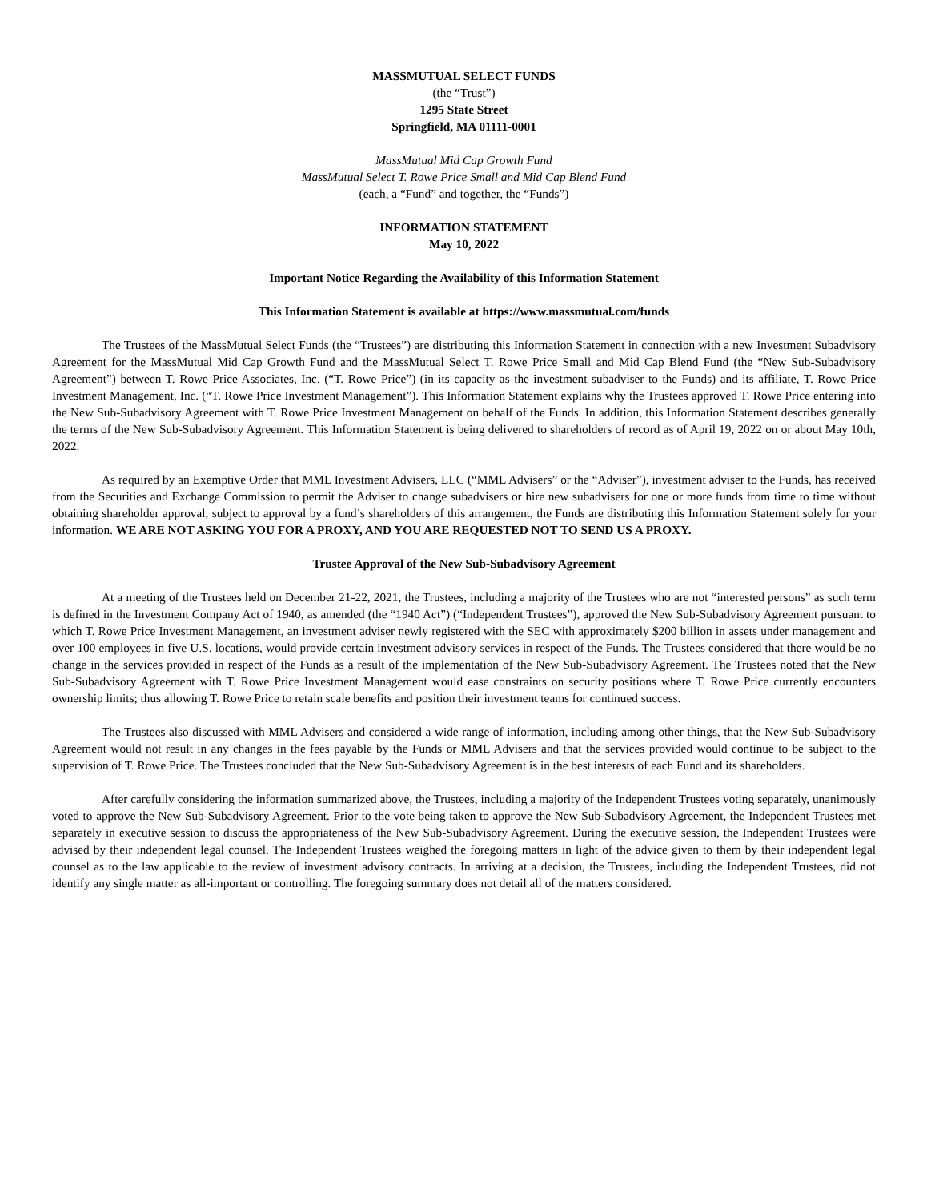MASSMUTUAL SELECT FUNDS
(the “Trust”)
1295 State Street
Springfield, MA 01111-0001
MassMutual Mid Cap Growth Fund
MassMutual Select T. Rowe Price Small and Mid Cap Blend Fund
(each, a “Fund” and together, the “Funds”)
INFORMATION STATEMENT
May 10, 2022
Important Notice Regarding the Availability of this Information Statement
This Information Statement is available at https://www.massmutual.com/funds
The Trustees of the MassMutual Select Funds (the “Trustees”) are distributing this Information Statement in connection with a new Investment Subadvisory Agreement for the MassMutual Mid Cap Growth Fund and the MassMutual Select T. Rowe Price Small and Mid Cap Blend Fund (the “New Sub-Subadvisory Agreement”) between T. Rowe Price Associates, Inc. (“T. Rowe Price”) (in its capacity as the investment subadviser to the Funds) and its affiliate, T. Rowe Price Investment Management, Inc. (“T. Rowe Price Investment Management”). This Information Statement explains why the Trustees approved T. Rowe Price entering into the New Sub-Subadvisory Agreement with T. Rowe Price Investment Management on behalf of the Funds. In addition, this Information Statement describes generally the terms of the New Sub-Subadvisory Agreement. This Information Statement is being delivered to shareholders of record as of April 19, 2022 on or about May 10th, 2022.
As required by an Exemptive Order that MML Investment Advisers, LLC (“MML Advisers” or the “Adviser”), investment adviser to the Funds, has received from the Securities and Exchange Commission to permit the Adviser to change subadvisers or hire new subadvisers for one or more funds from time to time without obtaining shareholder approval, subject to approval by a fund’s shareholders of this arrangement, the Funds are distributing this Information Statement solely for your information. WE ARE NOT ASKING YOU FOR A PROXY, AND YOU ARE REQUESTED NOT TO SEND US A PROXY.
Trustee Approval of the New Sub-Subadvisory Agreement
At a meeting of the Trustees held on December 21-22, 2021, the Trustees, including a majority of the Trustees who are not “interested persons” as such term is defined in the Investment Company Act of 1940, as amended (the “1940 Act”) (“Independent Trustees”), approved the New Sub-Subadvisory Agreement pursuant to which T. Rowe Price Investment Management, an investment adviser newly registered with the SEC with approximately $200 billion in assets under management and over 100 employees in five U.S. locations, would provide certain investment advisory services in respect of the Funds. The Trustees considered that there would be no change in the services provided in respect of the Funds as a result of the implementation of the New Sub-Subadvisory Agreement. The Trustees noted that the New Sub-Subadvisory Agreement with T. Rowe Price Investment Management would ease constraints on security positions where T. Rowe Price currently encounters ownership limits; thus allowing T. Rowe Price to retain scale benefits and position their investment teams for continued success.
The Trustees also discussed with MML Advisers and considered a wide range of information, including among other things, that the New Sub-Subadvisory Agreement would not result in any changes in the fees payable by the Funds or MML Advisers and that the services provided would continue to be subject to the supervision of T. Rowe Price. The Trustees concluded that the New Sub-Subadvisory Agreement is in the best interests of each Fund and its shareholders.
After carefully considering the information summarized above, the Trustees, including a majority of the Independent Trustees voting separately, unanimously voted to approve the New Sub-Subadvisory Agreement. Prior to the vote being taken to approve the New Sub-Subadvisory Agreement, the Independent Trustees met separately in executive session to discuss the appropriateness of the New Sub-Subadvisory Agreement. During the executive session, the Independent Trustees were advised by their independent legal counsel. The Independent Trustees weighed the foregoing matters in light of the advice given to them by their independent legal counsel as to the law applicable to the review of investment advisory contracts. In arriving at a decision, the Trustees, including the Independent Trustees, did not identify any single matter as all-important or controlling. The foregoing summary does not detail all of the matters considered.